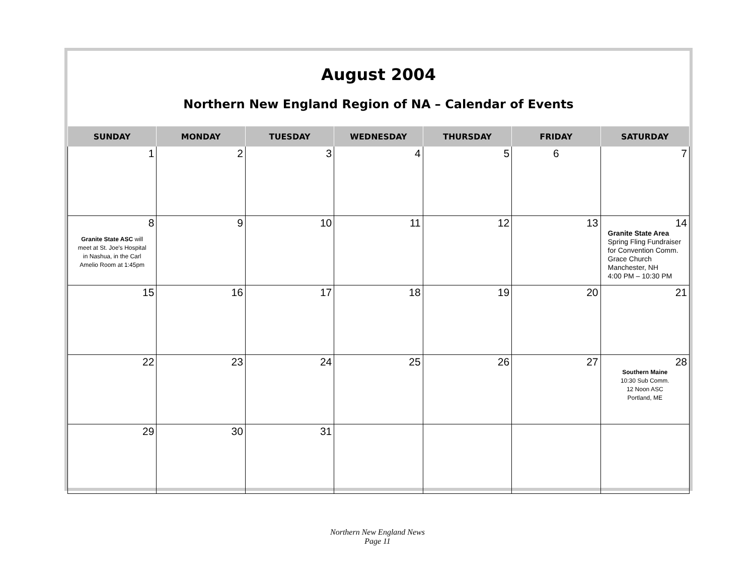August 2004
Northern New England Region of NA – Calendar of Events
| SUNDAY | MONDAY | TUESDAY | WEDNESDAY | THURSDAY | FRIDAY | SATURDAY |
| --- | --- | --- | --- | --- | --- | --- |
| 1 | 2 | 3 | 4 | 5 | 6 | 7 |
| 8 Granite State ASC will meet at St. Joe's Hospital in Nashua, in the Carl Amelio Room at 1:45pm | 9 | 10 | 11 | 12 | 13 | 14 Granite State Area Spring Fling Fundraiser for Convention Comm. Grace Church Manchester, NH 4:00 PM – 10:30 PM |
| 15 | 16 | 17 | 18 | 19 | 20 | 21 |
| 22 | 23 | 24 | 25 | 26 | 27 | 28 Southern Maine 10:30 Sub Comm. 12 Noon ASC Portland, ME |
| 29 | 30 | 31 | | | | |
Northern New England News
Page 11